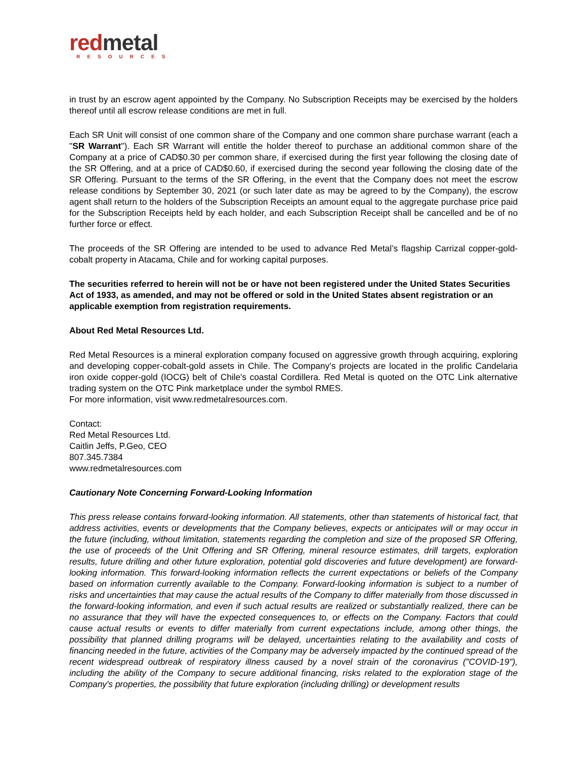red metal
RESOURCES
in trust by an escrow agent appointed by the Company. No Subscription Receipts may be exercised by the holders thereof until all escrow release conditions are met in full.
Each SR Unit will consist of one common share of the Company and one common share purchase warrant (each a "SR Warrant"). Each SR Warrant will entitle the holder thereof to purchase an additional common share of the Company at a price of CAD$0.30 per common share, if exercised during the first year following the closing date of the SR Offering, and at a price of CAD$0.60, if exercised during the second year following the closing date of the SR Offering. Pursuant to the terms of the SR Offering, in the event that the Company does not meet the escrow release conditions by September 30, 2021 (or such later date as may be agreed to by the Company), the escrow agent shall return to the holders of the Subscription Receipts an amount equal to the aggregate purchase price paid for the Subscription Receipts held by each holder, and each Subscription Receipt shall be cancelled and be of no further force or effect.
The proceeds of the SR Offering are intended to be used to advance Red Metal’s flagship Carrizal copper-gold-cobalt property in Atacama, Chile and for working capital purposes.
The securities referred to herein will not be or have not been registered under the United States Securities Act of 1933, as amended, and may not be offered or sold in the United States absent registration or an applicable exemption from registration requirements.
About Red Metal Resources Ltd.
Red Metal Resources is a mineral exploration company focused on aggressive growth through acquiring, exploring and developing copper-cobalt-gold assets in Chile. The Company’s projects are located in the prolific Candelaria iron oxide copper-gold (IOCG) belt of Chile's coastal Cordillera. Red Metal is quoted on the OTC Link alternative trading system on the OTC Pink marketplace under the symbol RMES.
For more information, visit www.redmetalresources.com.
Contact:
Red Metal Resources Ltd.
Caitlin Jeffs, P.Geo, CEO
807.345.7384
www.redmetalresources.com
Cautionary Note Concerning Forward-Looking Information
This press release contains forward-looking information. All statements, other than statements of historical fact, that address activities, events or developments that the Company believes, expects or anticipates will or may occur in the future (including, without limitation, statements regarding the completion and size of the proposed SR Offering, the use of proceeds of the Unit Offering and SR Offering, mineral resource estimates, drill targets, exploration results, future drilling and other future exploration, potential gold discoveries and future development) are forward-looking information. This forward-looking information reflects the current expectations or beliefs of the Company based on information currently available to the Company. Forward-looking information is subject to a number of risks and uncertainties that may cause the actual results of the Company to differ materially from those discussed in the forward-looking information, and even if such actual results are realized or substantially realized, there can be no assurance that they will have the expected consequences to, or effects on the Company. Factors that could cause actual results or events to differ materially from current expectations include, among other things, the possibility that planned drilling programs will be delayed, uncertainties relating to the availability and costs of financing needed in the future, activities of the Company may be adversely impacted by the continued spread of the recent widespread outbreak of respiratory illness caused by a novel strain of the coronavirus ("COVID-19"), including the ability of the Company to secure additional financing, risks related to the exploration stage of the Company's properties, the possibility that future exploration (including drilling) or development results